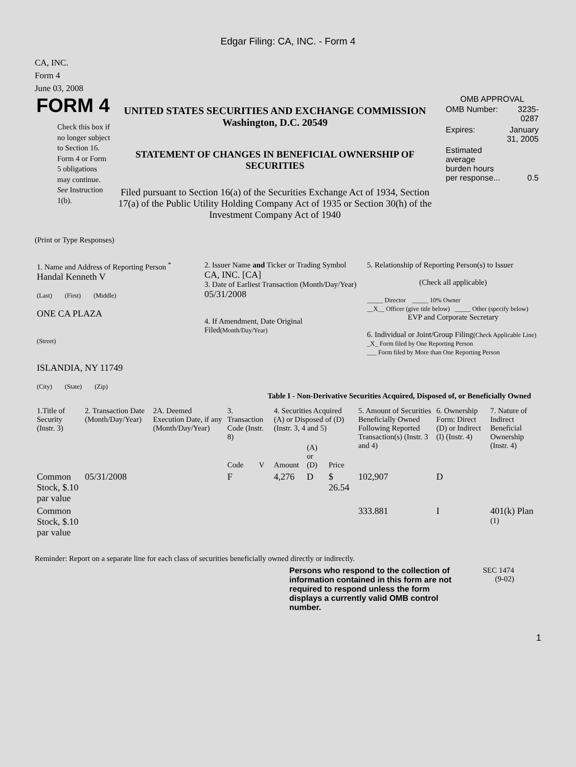Edgar Filing: CA, INC. - Form 4
CA, INC.
Form 4
June 03, 2008
FORM 4
Check this box if no longer subject to Section 16. Form 4 or Form 5 obligations may continue. See Instruction 1(b).
UNITED STATES SECURITIES AND EXCHANGE COMMISSION
Washington, D.C. 20549
STATEMENT OF CHANGES IN BENEFICIAL OWNERSHIP OF SECURITIES
Filed pursuant to Section 16(a) of the Securities Exchange Act of 1934, Section 17(a) of the Public Utility Holding Company Act of 1935 or Section 30(h) of the Investment Company Act of 1940
OMB APPROVAL
| OMB Number: | 3235-0287 |
| Expires: | January 31, 2005 |
| Estimated average burden hours per response... | 0.5 |
(Print or Type Responses)
| 1. Name and Address of Reporting Person <sup>*</sup> Handal Kenneth V (Last) (First) (Middle) ONE CA PLAZA (Street) ISLANDIA, NY 11749 (City) (State) (Zip) | 2. Issuer Name and Ticker or Trading Symbol CA, INC. [CA] 3. Date of Earliest Transaction (Month/Day/Year) 05/31/2008 4. If Amendment, Date Original Filed (Month/Day/Year) | 5. Relationship of Reporting Person(s) to Issuer (Check all applicable) _____ Director _____ 10% Owner __X__ Officer (give title below) _____ Other (specify below) EVP and Corporate Secretary 6. Individual or Joint/Group Filing (Check Applicable Line) _X_ Form filed by One Reporting Person ___ Form filed by More than One Reporting Person |
Table I - Non-Derivative Securities Acquired, Disposed of, or Beneficially Owned
| 1.Title of Security (Instr. 3) | 2. Transaction Date (Month/Day/Year) | 2A. Deemed Execution Date, if any (Month/Day/Year) | 3. Transaction Code (Instr. 8) | | 4. Securities Acquired (A) or Disposed of (D) (Instr. 3, 4 and 5) | | | 5. Amount of Securities Beneficially Owned Following Reported Transaction(s) (Instr. 3 and 4) | 6. Ownership Form: Direct (D) or Indirect (I) (Instr. 4) | 7. Nature of Indirect Beneficial Ownership (Instr. 4) |
| --- | --- | --- | --- | --- | --- | --- | --- | --- | --- | --- |
| | | | Code | V | Amount | (A) or (D) | Price | | | |
| Common Stock, $.10 par value | 05/31/2008 | | F | | 4,276 | D | $ 26.54 | 102,907 | D | |
| Common Stock, $.10 par value | | | | | | | | 333.881 | I | 401(k) Plan <sup>(1)</sup> |
Reminder: Report on a separate line for each class of securities beneficially owned directly or indirectly.
Persons who respond to the collection of information contained in this form are not required to respond unless the form displays a currently valid OMB control number.
SEC 1474
(9-02)
1